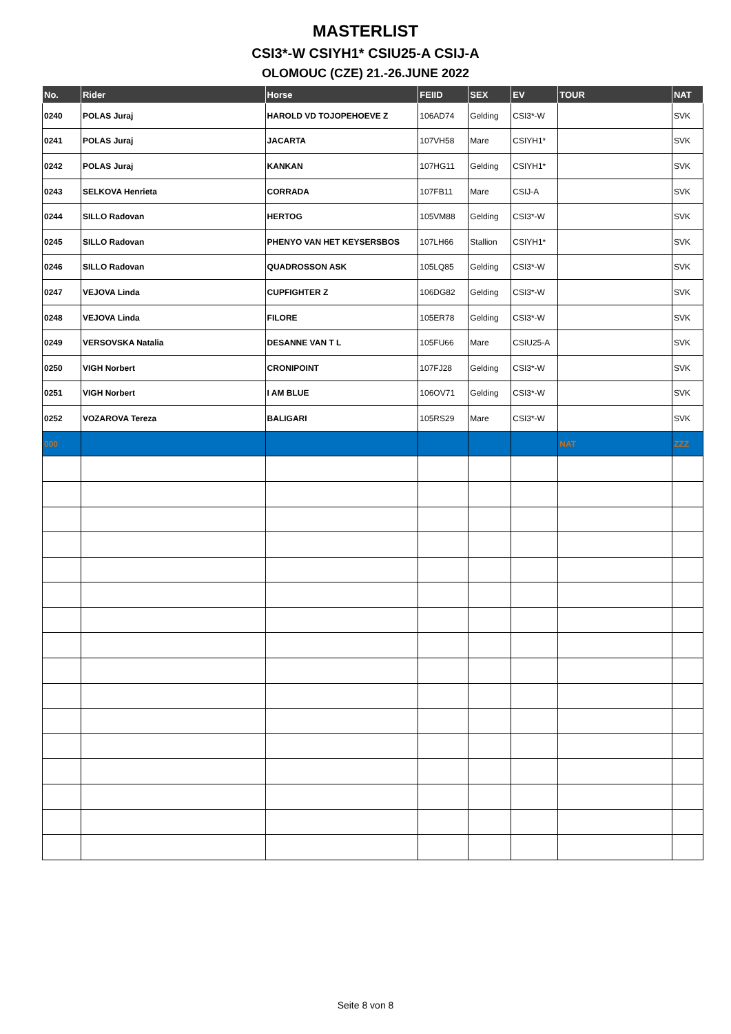MASTERLIST
CSI3*-W CSIYH1* CSIU25-A CSIJ-A
OLOMOUC (CZE) 21.-26.JUNE 2022
| No. | Rider | Horse | FEIID | SEX | EV | TOUR | NAT |
| --- | --- | --- | --- | --- | --- | --- | --- |
| 0240 | POLAS Juraj | HAROLD VD TOJOPEHOEVE Z | 106AD74 | Gelding | CSI3*-W | | SVK |
| 0241 | POLAS Juraj | JACARTA | 107VH58 | Mare | CSIYH1* | | SVK |
| 0242 | POLAS Juraj | KANKAN | 107HG11 | Gelding | CSIYH1* | | SVK |
| 0243 | SELKOVA Henrieta | CORRADA | 107FB11 | Mare | CSIJ-A | | SVK |
| 0244 | SILLO Radovan | HERTOG | 105VM88 | Gelding | CSI3*-W | | SVK |
| 0245 | SILLO Radovan | PHENYO VAN HET KEYSERSBOS | 107LH66 | Stallion | CSIYH1* | | SVK |
| 0246 | SILLO Radovan | QUADROSSON ASK | 105LQ85 | Gelding | CSI3*-W | | SVK |
| 0247 | VEJOVA Linda | CUPFIGHTER Z | 106DG82 | Gelding | CSI3*-W | | SVK |
| 0248 | VEJOVA Linda | FILORE | 105ER78 | Gelding | CSI3*-W | | SVK |
| 0249 | VERSOVSKA Natalia | DESANNE VAN T L | 105FU66 | Mare | CSIU25-A | | SVK |
| 0250 | VIGH Norbert | CRONIPOINT | 107FJ28 | Gelding | CSI3*-W | | SVK |
| 0251 | VIGH Norbert | I AM BLUE | 106OV71 | Gelding | CSI3*-W | | SVK |
| 0252 | VOZAROVA Tereza | BALIGARI | 105RS29 | Mare | CSI3*-W | | SVK |
| 000 | | | | | | NAT | ZZZ |
Seite 8 von 8